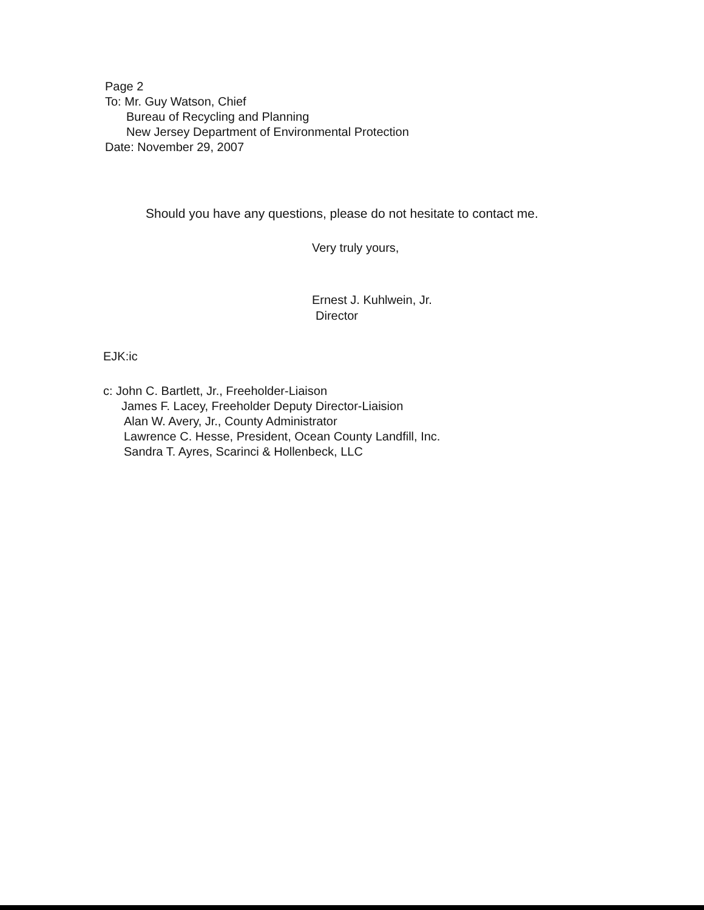Page 2
To: Mr. Guy Watson, Chief
Bureau of Recycling and Planning
New Jersey Department of Environmental Protection
Date: November 29, 2007
Should you have any questions, please do not hesitate to contact me.
Very truly yours,
Ernest J. Kuhlwein, Jr.
Director
EJK:ic
c: John C. Bartlett, Jr., Freeholder-Liaison
James F. Lacey, Freeholder Deputy Director-Liaision
Alan W. Avery, Jr., County Administrator
Lawrence C. Hesse, President, Ocean County Landfill, Inc.
Sandra T. Ayres, Scarinci & Hollenbeck, LLC